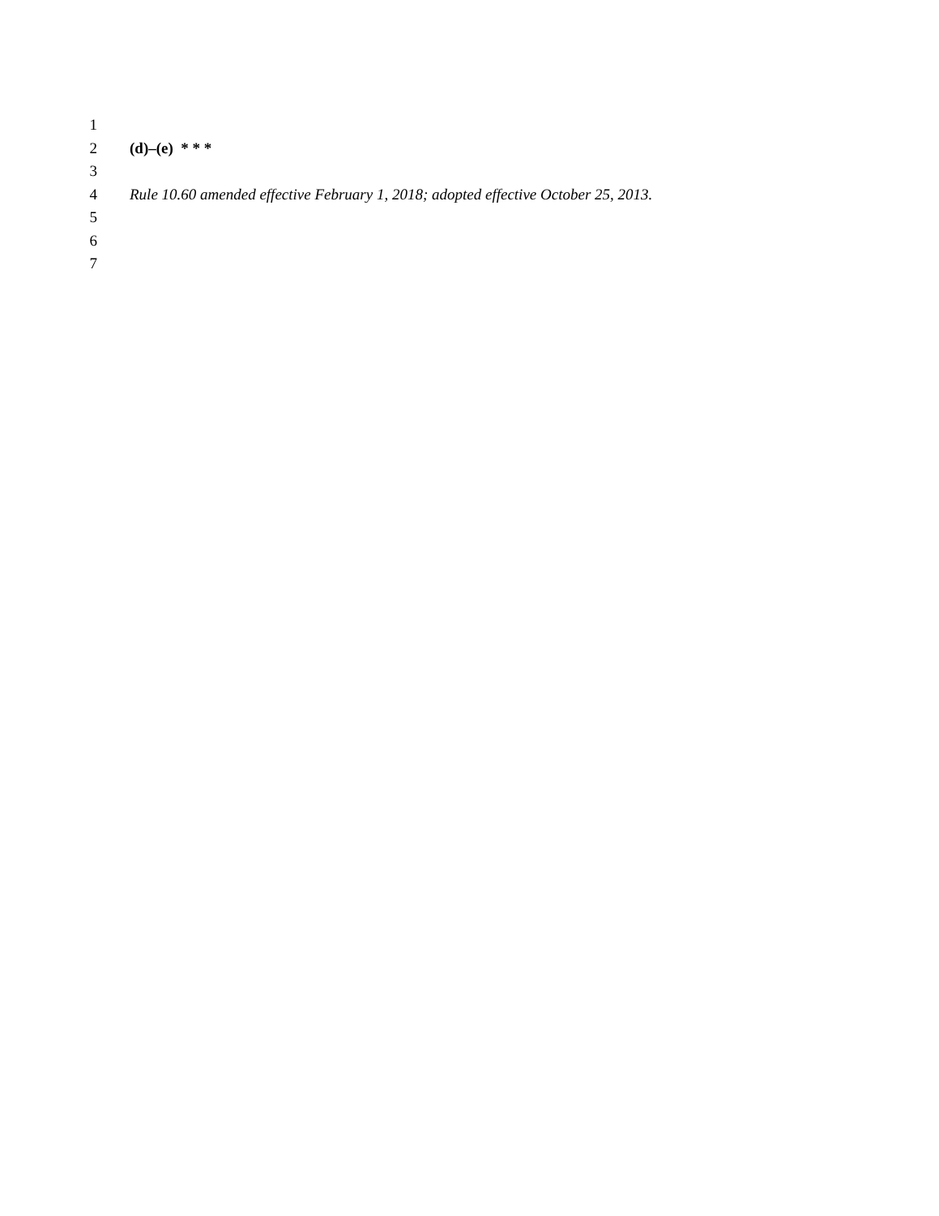1
2 (d)–(e) * * *
3
4 Rule 10.60 amended effective February 1, 2018; adopted effective October 25, 2013.
5
6
7